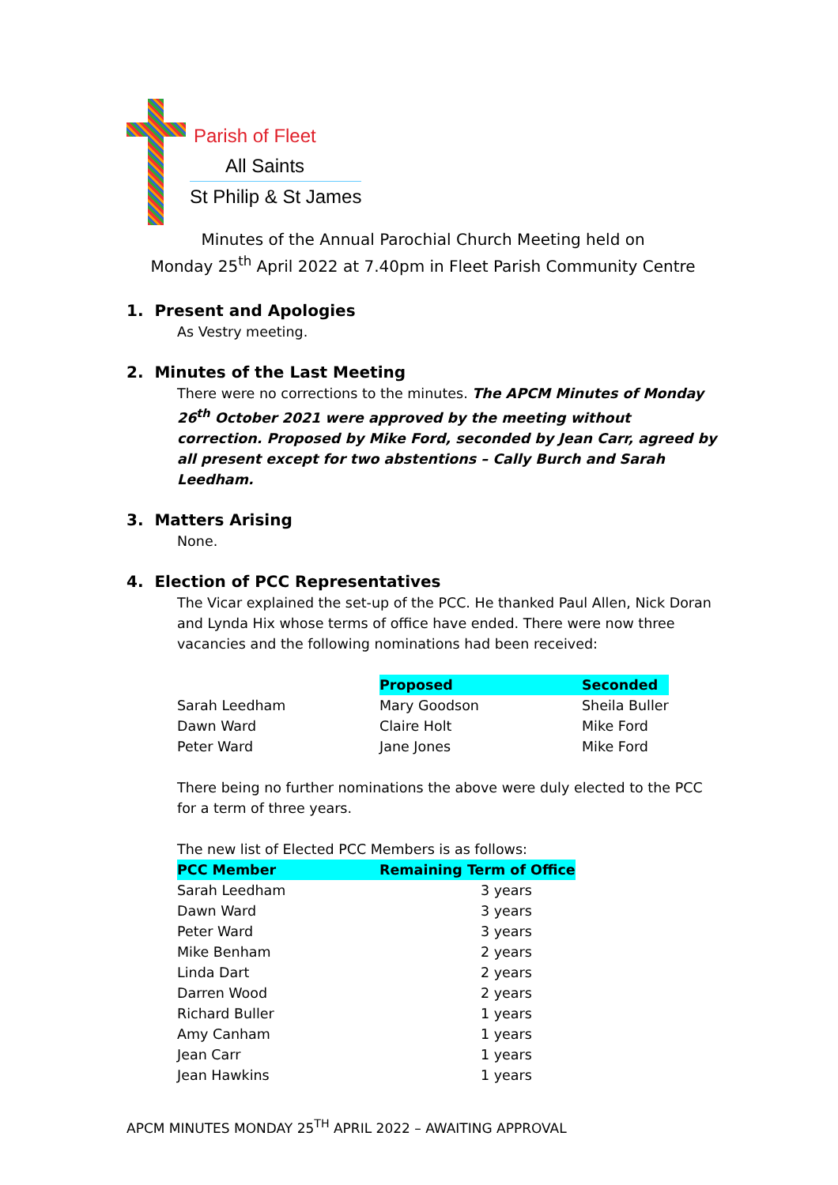Parish of Fleet
All Saints
St Philip & St James
Minutes of the Annual Parochial Church Meeting held on
Monday 25<sup>th</sup> April 2022 at 7.40pm in Fleet Parish Community Centre
1. Present and Apologies
As Vestry meeting.
2. Minutes of the Last Meeting
There were no corrections to the minutes. The APCM Minutes of Monday 26<sup>th</sup> October 2021 were approved by the meeting without correction. Proposed by Mike Ford, seconded by Jean Carr, agreed by all present except for two abstentions – Cally Burch and Sarah Leedham.
3. Matters Arising
None.
4. Election of PCC Representatives
The Vicar explained the set-up of the PCC. He thanked Paul Allen, Nick Doran and Lynda Hix whose terms of office have ended. There were now three vacancies and the following nominations had been received:
| | Proposed | Seconded |
| --- | --- | --- |
| Sarah Leedham | Mary Goodson | Sheila Buller |
| Dawn Ward | Claire Holt | Mike Ford |
| Peter Ward | Jane Jones | Mike Ford |
There being no further nominations the above were duly elected to the PCC for a term of three years.
The new list of Elected PCC Members is as follows:
| PCC Member | Remaining Term of Office |
| --- | --- |
| Sarah Leedham | 3 years |
| Dawn Ward | 3 years |
| Peter Ward | 3 years |
| Mike Benham | 2 years |
| Linda Dart | 2 years |
| Darren Wood | 2 years |
| Richard Buller | 1 years |
| Amy Canham | 1 years |
| Jean Carr | 1 years |
| Jean Hawkins | 1 years |
APCM MINUTES MONDAY 25<sup>TH</sup> APRIL 2022 – AWAITING APPROVAL